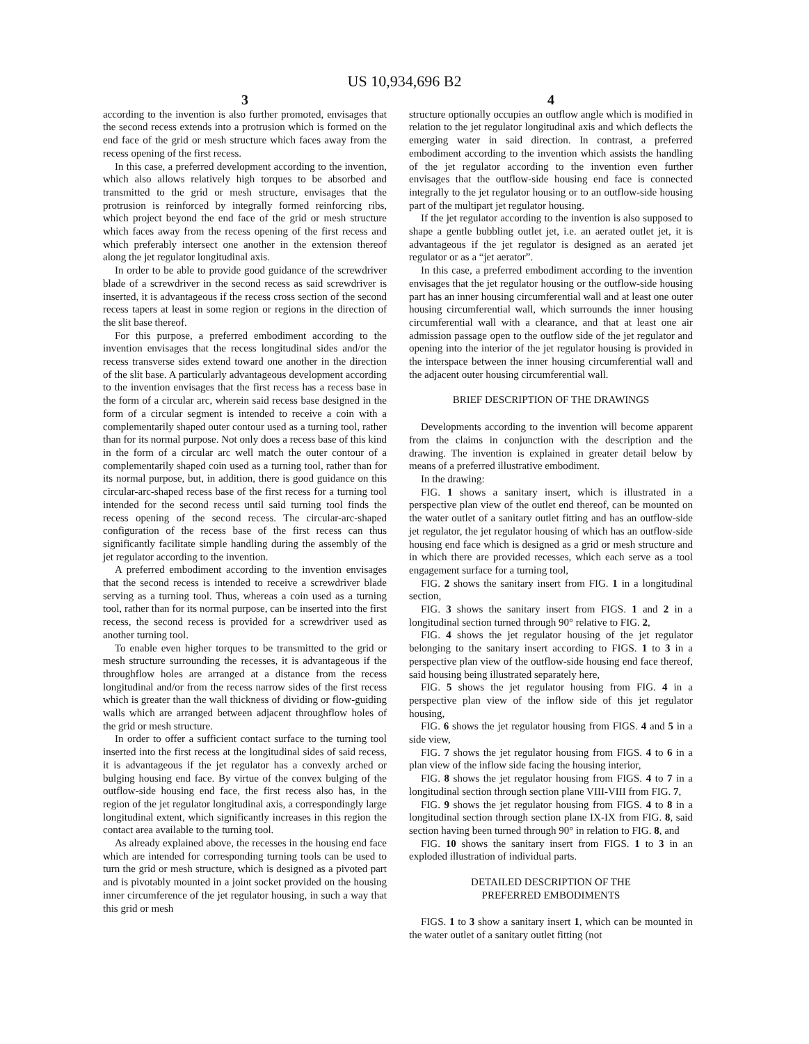US 10,934,696 B2
3
according to the invention is also further promoted, envisages that the second recess extends into a protrusion which is formed on the end face of the grid or mesh structure which faces away from the recess opening of the first recess.
In this case, a preferred development according to the invention, which also allows relatively high torques to be absorbed and transmitted to the grid or mesh structure, envisages that the protrusion is reinforced by integrally formed reinforcing ribs, which project beyond the end face of the grid or mesh structure which faces away from the recess opening of the first recess and which preferably intersect one another in the extension thereof along the jet regulator longitudinal axis.
In order to be able to provide good guidance of the screwdriver blade of a screwdriver in the second recess as said screwdriver is inserted, it is advantageous if the recess cross section of the second recess tapers at least in some region or regions in the direction of the slit base thereof.
For this purpose, a preferred embodiment according to the invention envisages that the recess longitudinal sides and/or the recess transverse sides extend toward one another in the direction of the slit base. A particularly advantageous development according to the invention envisages that the first recess has a recess base in the form of a circular arc, wherein said recess base designed in the form of a circular segment is intended to receive a coin with a complementarily shaped outer contour used as a turning tool, rather than for its normal purpose. Not only does a recess base of this kind in the form of a circular arc well match the outer contour of a complementarily shaped coin used as a turning tool, rather than for its normal purpose, but, in addition, there is good guidance on this circular-arc-shaped recess base of the first recess for a turning tool intended for the second recess until said turning tool finds the recess opening of the second recess. The circular-arc-shaped configuration of the recess base of the first recess can thus significantly facilitate simple handling during the assembly of the jet regulator according to the invention.
A preferred embodiment according to the invention envisages that the second recess is intended to receive a screwdriver blade serving as a turning tool. Thus, whereas a coin used as a turning tool, rather than for its normal purpose, can be inserted into the first recess, the second recess is provided for a screwdriver used as another turning tool.
To enable even higher torques to be transmitted to the grid or mesh structure surrounding the recesses, it is advantageous if the throughflow holes are arranged at a distance from the recess longitudinal and/or from the recess narrow sides of the first recess which is greater than the wall thickness of dividing or flow-guiding walls which are arranged between adjacent throughflow holes of the grid or mesh structure.
In order to offer a sufficient contact surface to the turning tool inserted into the first recess at the longitudinal sides of said recess, it is advantageous if the jet regulator has a convexly arched or bulging housing end face. By virtue of the convex bulging of the outflow-side housing end face, the first recess also has, in the region of the jet regulator longitudinal axis, a correspondingly large longitudinal extent, which significantly increases in this region the contact area available to the turning tool.
As already explained above, the recesses in the housing end face which are intended for corresponding turning tools can be used to turn the grid or mesh structure, which is designed as a pivoted part and is pivotably mounted in a joint socket provided on the housing inner circumference of the jet regulator housing, in such a way that this grid or mesh
4
structure optionally occupies an outflow angle which is modified in relation to the jet regulator longitudinal axis and which deflects the emerging water in said direction. In contrast, a preferred embodiment according to the invention which assists the handling of the jet regulator according to the invention even further envisages that the outflow-side housing end face is connected integrally to the jet regulator housing or to an outflow-side housing part of the multipart jet regulator housing.
If the jet regulator according to the invention is also supposed to shape a gentle bubbling outlet jet, i.e. an aerated outlet jet, it is advantageous if the jet regulator is designed as an aerated jet regulator or as a “jet aerator”.
In this case, a preferred embodiment according to the invention envisages that the jet regulator housing or the outflow-side housing part has an inner housing circumferential wall and at least one outer housing circumferential wall, which surrounds the inner housing circumferential wall with a clearance, and that at least one air admission passage open to the outflow side of the jet regulator and opening into the interior of the jet regulator housing is provided in the interspace between the inner housing circumferential wall and the adjacent outer housing circumferential wall.
BRIEF DESCRIPTION OF THE DRAWINGS
Developments according to the invention will become apparent from the claims in conjunction with the description and the drawing. The invention is explained in greater detail below by means of a preferred illustrative embodiment.
In the drawing:
FIG. 1 shows a sanitary insert, which is illustrated in a perspective plan view of the outlet end thereof, can be mounted on the water outlet of a sanitary outlet fitting and has an outflow-side jet regulator, the jet regulator housing of which has an outflow-side housing end face which is designed as a grid or mesh structure and in which there are provided recesses, which each serve as a tool engagement surface for a turning tool,
FIG. 2 shows the sanitary insert from FIG. 1 in a longitudinal section,
FIG. 3 shows the sanitary insert from FIGS. 1 and 2 in a longitudinal section turned through 90° relative to FIG. 2,
FIG. 4 shows the jet regulator housing of the jet regulator belonging to the sanitary insert according to FIGS. 1 to 3 in a perspective plan view of the outflow-side housing end face thereof, said housing being illustrated separately here,
FIG. 5 shows the jet regulator housing from FIG. 4 in a perspective plan view of the inflow side of this jet regulator housing,
FIG. 6 shows the jet regulator housing from FIGS. 4 and 5 in a side view,
FIG. 7 shows the jet regulator housing from FIGS. 4 to 6 in a plan view of the inflow side facing the housing interior,
FIG. 8 shows the jet regulator housing from FIGS. 4 to 7 in a longitudinal section through section plane VIII-VIII from FIG. 7,
FIG. 9 shows the jet regulator housing from FIGS. 4 to 8 in a longitudinal section through section plane IX-IX from FIG. 8, said section having been turned through 90° in relation to FIG. 8, and
FIG. 10 shows the sanitary insert from FIGS. 1 to 3 in an exploded illustration of individual parts.
DETAILED DESCRIPTION OF THE
PREFERRED EMBODIMENTS
FIGS. 1 to 3 show a sanitary insert 1, which can be mounted in the water outlet of a sanitary outlet fitting (not